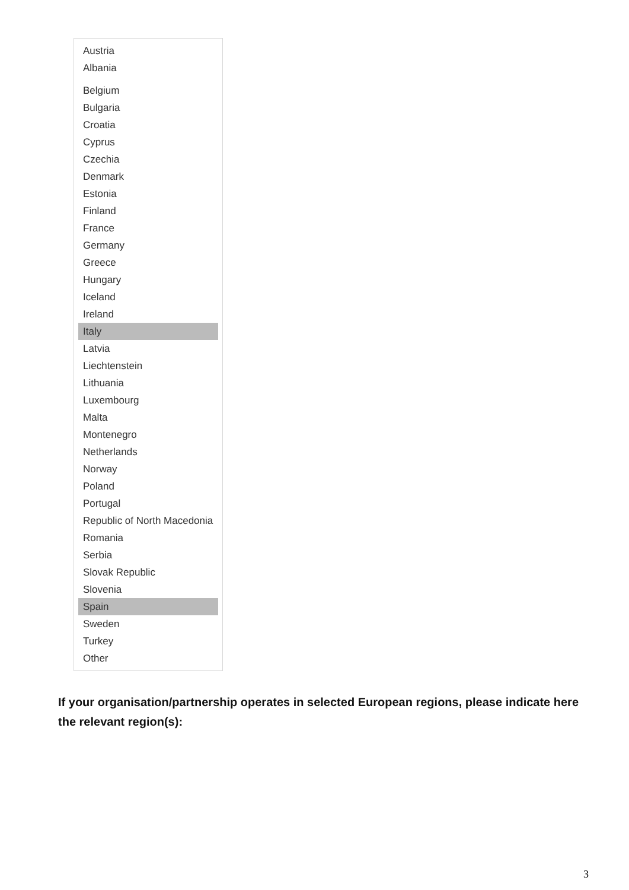Austria
Albania
Belgium
Bulgaria
Croatia
Cyprus
Czechia
Denmark
Estonia
Finland
France
Germany
Greece
Hungary
Iceland
Ireland
Italy
Latvia
Liechtenstein
Lithuania
Luxembourg
Malta
Montenegro
Netherlands
Norway
Poland
Portugal
Republic of North Macedonia
Romania
Serbia
Slovak Republic
Slovenia
Spain
Sweden
Turkey
Other
If your organisation/partnership operates in selected European regions, please indicate here the relevant region(s):
3